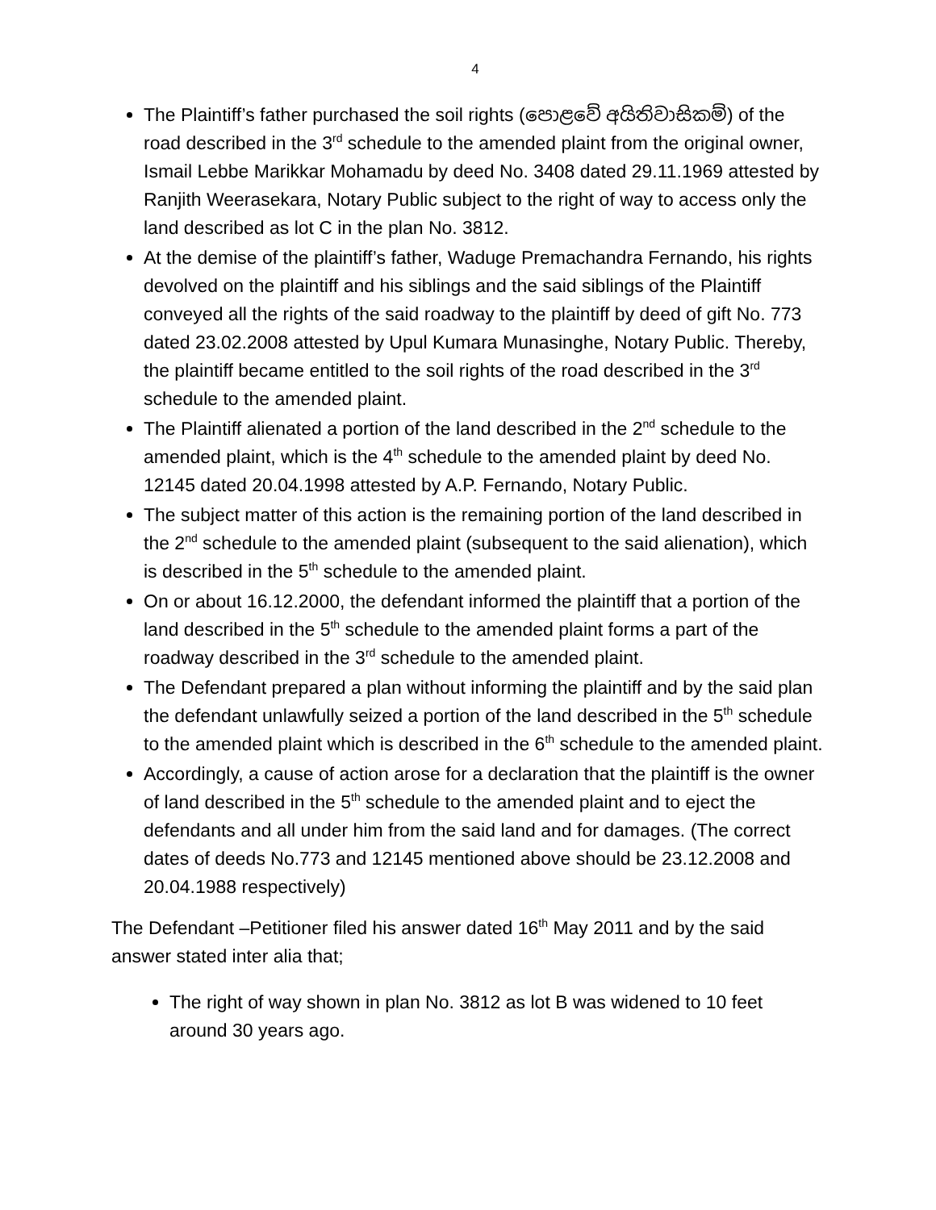4
The Plaintiff’s father purchased the soil rights (පොළවේ අයිතිවාසිකම්) of the road described in the 3<sup>rd</sup> schedule to the amended plaint from the original owner, Ismail Lebbe Marikkar Mohamadu by deed No. 3408 dated 29.11.1969 attested by Ranjith Weerasekara, Notary Public subject to the right of way to access only the land described as lot C in the plan No. 3812.
At the demise of the plaintiff’s father, Waduge Premachandra Fernando, his rights devolved on the plaintiff and his siblings and the said siblings of the Plaintiff conveyed all the rights of the said roadway to the plaintiff by deed of gift No. 773 dated 23.02.2008 attested by Upul Kumara Munasinghe, Notary Public. Thereby, the plaintiff became entitled to the soil rights of the road described in the 3<sup>rd</sup> schedule to the amended plaint.
The Plaintiff alienated a portion of the land described in the 2<sup>nd</sup> schedule to the amended plaint, which is the 4<sup>th</sup> schedule to the amended plaint by deed No. 12145 dated 20.04.1998 attested by A.P. Fernando, Notary Public.
The subject matter of this action is the remaining portion of the land described in the 2<sup>nd</sup> schedule to the amended plaint (subsequent to the said alienation), which is described in the 5<sup>th</sup> schedule to the amended plaint.
On or about 16.12.2000, the defendant informed the plaintiff that a portion of the land described in the 5<sup>th</sup> schedule to the amended plaint forms a part of the roadway described in the 3<sup>rd</sup> schedule to the amended plaint.
The Defendant prepared a plan without informing the plaintiff and by the said plan the defendant unlawfully seized a portion of the land described in the 5<sup>th</sup> schedule to the amended plaint which is described in the 6<sup>th</sup> schedule to the amended plaint.
Accordingly, a cause of action arose for a declaration that the plaintiff is the owner of land described in the 5<sup>th</sup> schedule to the amended plaint and to eject the defendants and all under him from the said land and for damages. (The correct dates of deeds No.773 and 12145 mentioned above should be 23.12.2008 and 20.04.1988 respectively)
The Defendant –Petitioner filed his answer dated 16<sup>th</sup> May 2011 and by the said answer stated inter alia that;
The right of way shown in plan No. 3812 as lot B was widened to 10 feet around 30 years ago.